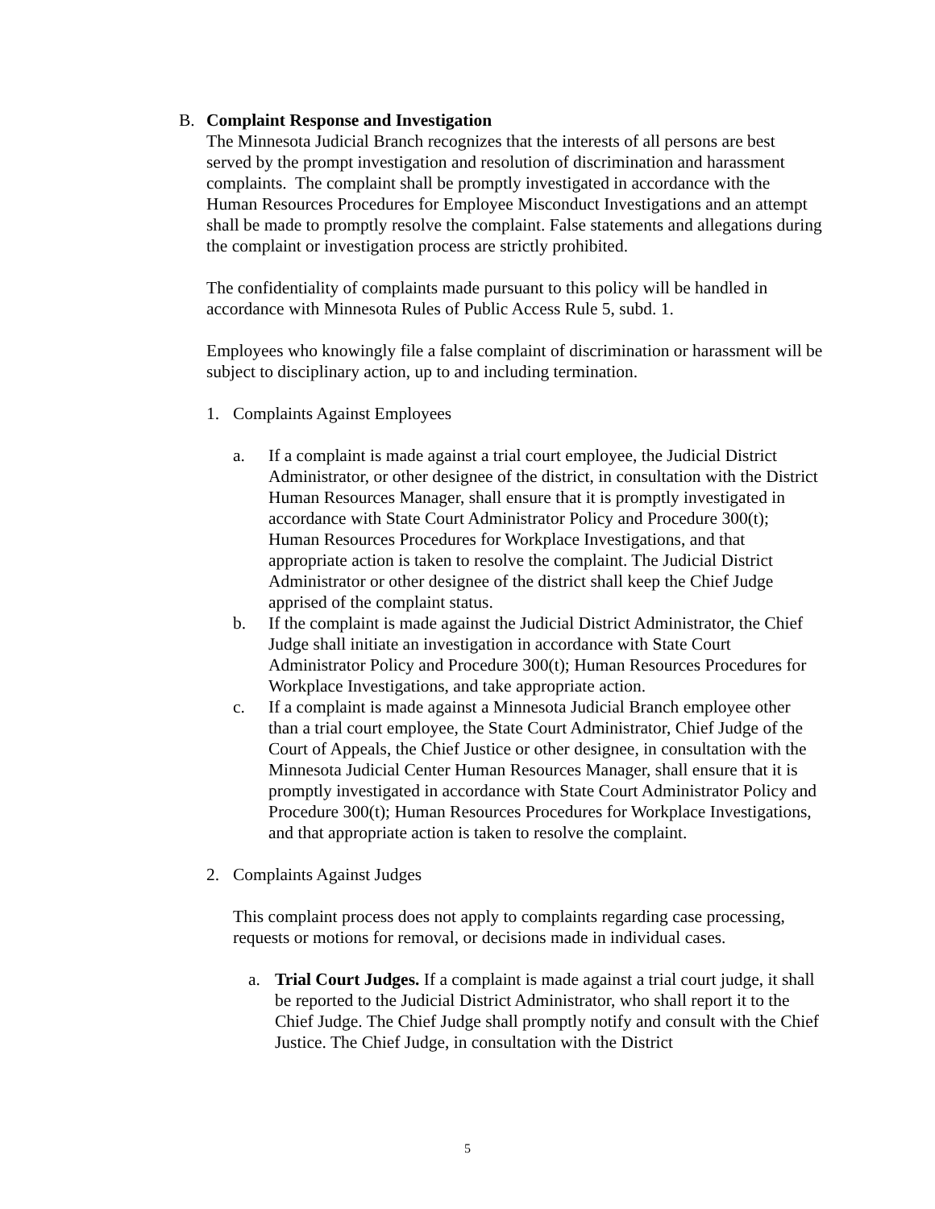B. Complaint Response and Investigation
The Minnesota Judicial Branch recognizes that the interests of all persons are best served by the prompt investigation and resolution of discrimination and harassment complaints. The complaint shall be promptly investigated in accordance with the Human Resources Procedures for Employee Misconduct Investigations and an attempt shall be made to promptly resolve the complaint. False statements and allegations during the complaint or investigation process are strictly prohibited.
The confidentiality of complaints made pursuant to this policy will be handled in accordance with Minnesota Rules of Public Access Rule 5, subd. 1.
Employees who knowingly file a false complaint of discrimination or harassment will be subject to disciplinary action, up to and including termination.
1. Complaints Against Employees
a. If a complaint is made against a trial court employee, the Judicial District Administrator, or other designee of the district, in consultation with the District Human Resources Manager, shall ensure that it is promptly investigated in accordance with State Court Administrator Policy and Procedure 300(t); Human Resources Procedures for Workplace Investigations, and that appropriate action is taken to resolve the complaint. The Judicial District Administrator or other designee of the district shall keep the Chief Judge apprised of the complaint status.
b. If the complaint is made against the Judicial District Administrator, the Chief Judge shall initiate an investigation in accordance with State Court Administrator Policy and Procedure 300(t); Human Resources Procedures for Workplace Investigations, and take appropriate action.
c. If a complaint is made against a Minnesota Judicial Branch employee other than a trial court employee, the State Court Administrator, Chief Judge of the Court of Appeals, the Chief Justice or other designee, in consultation with the Minnesota Judicial Center Human Resources Manager, shall ensure that it is promptly investigated in accordance with State Court Administrator Policy and Procedure 300(t); Human Resources Procedures for Workplace Investigations, and that appropriate action is taken to resolve the complaint.
2. Complaints Against Judges
This complaint process does not apply to complaints regarding case processing, requests or motions for removal, or decisions made in individual cases.
a. Trial Court Judges. If a complaint is made against a trial court judge, it shall be reported to the Judicial District Administrator, who shall report it to the Chief Judge. The Chief Judge shall promptly notify and consult with the Chief Justice. The Chief Judge, in consultation with the District
5